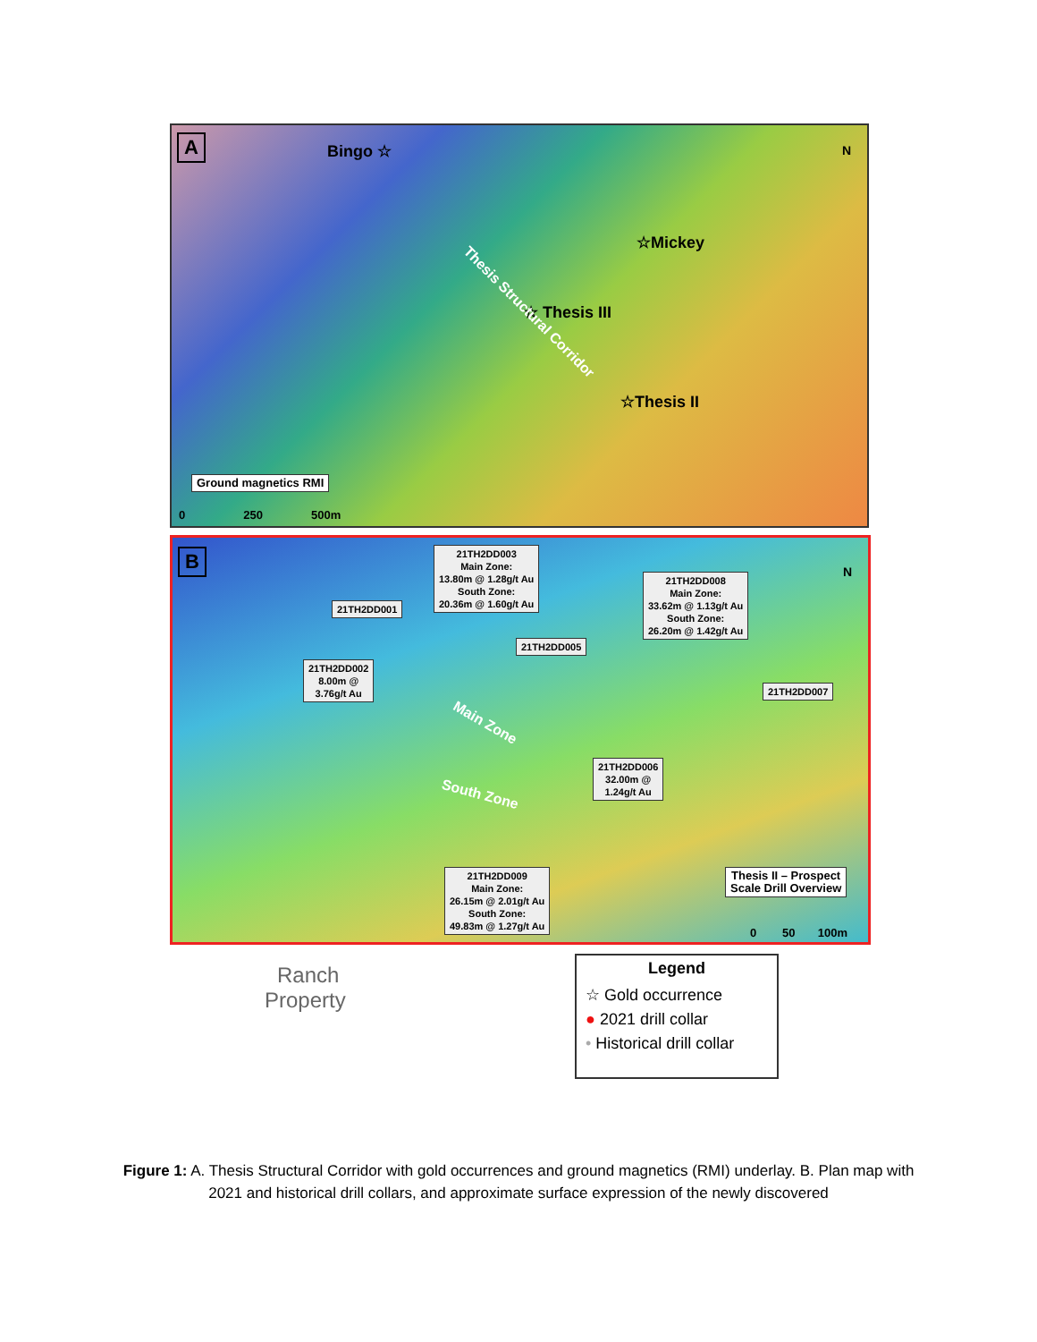A Bingo ☆
☆Mickey
☆ Thesis III
☆Thesis II
Thesis Structural Corridor
Ground magnetics RMI
0 250 500m
N
B
21TH2DD003
Main Zone:
13.80m @ 1.28g/t Au
South Zone:
20.36m @ 1.60g/t Au
21TH2DD001
21TH2DD008
Main Zone:
33.62m @ 1.13g/t Au
South Zone:
26.20m @ 1.42g/t Au
21TH2DD005
21TH2DD002
8.00m @
3.76g/t Au
21TH2DD007
21TH2DD006
32.00m @
1.24g/t Au
Main Zone
South Zone
21TH2DD009
Main Zone:
26.15m @ 2.01g/t Au
South Zone:
49.83m @ 1.27g/t Au
Thesis II – Prospect
Scale Drill Overview
0 50 100m
N
Ranch
Property
Legend
☆ Gold occurrence
● 2021 drill collar
• Historical drill collar
Figure 1: A. Thesis Structural Corridor with gold occurrences and ground magnetics (RMI) underlay. B. Plan map with 2021 and historical drill collars, and approximate surface expression of the newly discovered